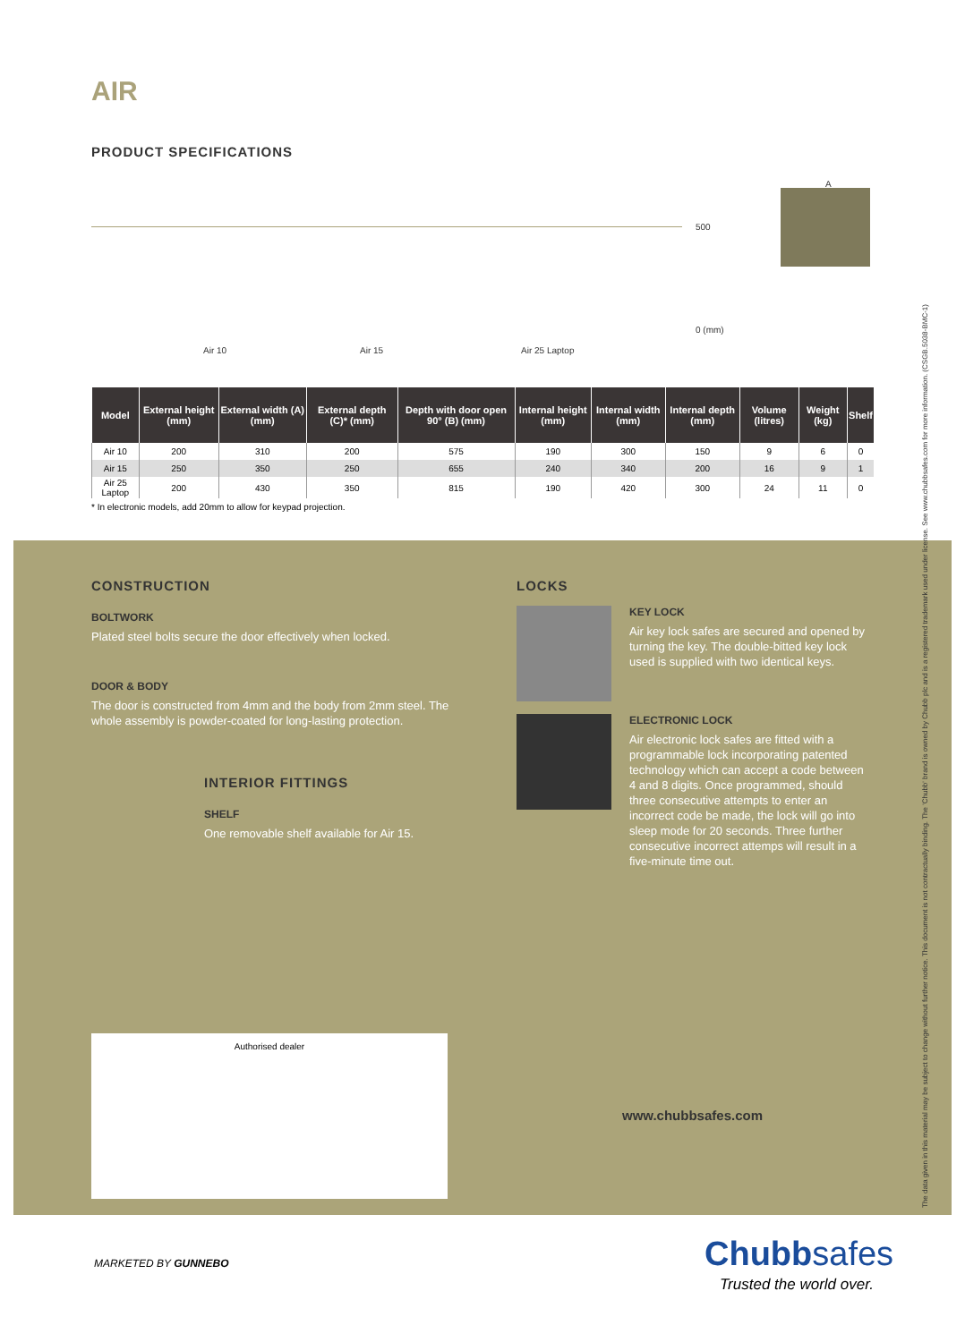AIR
PRODUCT SPECIFICATIONS
500
0 (mm)
Air 10 Air 15 Air 25 Laptop
A
| Model | External height (mm) | External width (A) (mm) | External depth (C)* (mm) | Depth with door open 90° (B) (mm) | Internal height (mm) | Internal width (mm) | Internal depth (mm) | Volume (litres) | Weight (kg) | Shelf |
| --- | --- | --- | --- | --- | --- | --- | --- | --- | --- | --- |
| Air 10 | 200 | 310 | 200 | 575 | 190 | 300 | 150 | 9 | 6 | 0 |
| Air 15 | 250 | 350 | 250 | 655 | 240 | 340 | 200 | 16 | 9 | 1 |
| Air 25 Laptop | 200 | 430 | 350 | 815 | 190 | 420 | 300 | 24 | 11 | 0 |
* In electronic models, add 20mm to allow for keypad projection.
CONSTRUCTION
BOLTWORK
Plated steel bolts secure the door effectively when locked.
DOOR & BODY
The door is constructed from 4mm and the body from 2mm steel. The whole assembly is powder-coated for long-lasting protection.
INTERIOR FITTINGS
SHELF
One removable shelf available for Air 15.
LOCKS
KEY LOCK
Air key lock safes are secured and opened by turning the key. The double-bitted key lock used is supplied with two identical keys.
ELECTRONIC LOCK
Air electronic lock safes are fitted with a programmable lock incorporating patented technology which can accept a code between 4 and 8 digits. Once programmed, should three consecutive attempts to enter an incorrect code be made, the lock will go into sleep mode for 20 seconds. Three further consecutive incorrect attemps will result in a five-minute time out.
Authorised dealer
www.chubbsafes.com
The data given in this material may be subject to change without further notice. This document is not contractually binding. The 'Chubb' brand is owned by Chubb plc and is a registered trademark used under license. See www.chubbsafes.com for more information. (CSGB.5038-BMC-1)
MARKETED BY GUNNEBO Chubbsafes
Trusted the world over.